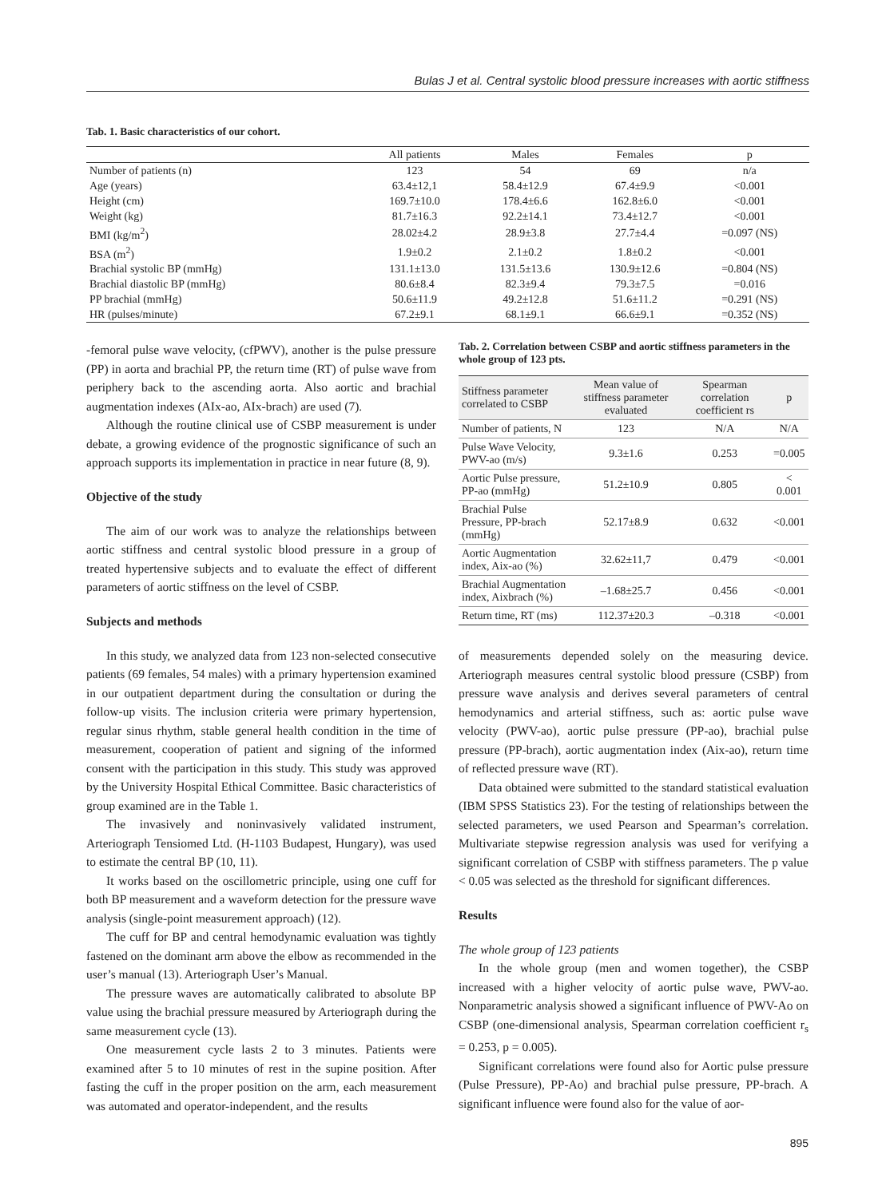Bulas J et al. Central systolic blood pressure increases with aortic stiffness
Tab. 1. Basic characteristics of our cohort.
| | All patients | Males | Females | p |
| --- | --- | --- | --- | --- |
| Number of patients (n) | 123 | 54 | 69 | n/a |
| Age (years) | 63.4±12,1 | 58.4±12.9 | 67.4±9.9 | <0.001 |
| Height (cm) | 169.7±10.0 | 178.4±6.6 | 162.8±6.0 | <0.001 |
| Weight (kg) | 81.7±16.3 | 92.2±14.1 | 73.4±12.7 | <0.001 |
| BMI (kg/m<sup>2</sup>) | 28.02±4.2 | 28.9±3.8 | 27.7±4.4 | =0.097 (NS) |
| BSA (m<sup>2</sup>) | 1.9±0.2 | 2.1±0.2 | 1.8±0.2 | <0.001 |
| Brachial systolic BP (mmHg) | 131.1±13.0 | 131.5±13.6 | 130.9±12.6 | =0.804 (NS) |
| Brachial diastolic BP (mmHg) | 80.6±8.4 | 82.3±9.4 | 79.3±7.5 | =0.016 |
| PP brachial (mmHg) | 50.6±11.9 | 49.2±12.8 | 51.6±11.2 | =0.291 (NS) |
| HR (pulses/minute) | 67.2±9.1 | 68.1±9.1 | 66.6±9.1 | =0.352 (NS) |
-femoral pulse wave velocity, (cfPWV), another is the pulse pressure (PP) in aorta and brachial PP, the return time (RT) of pulse wave from periphery back to the ascending aorta. Also aortic and brachial augmentation indexes (AIx-ao, AIx-brach) are used (7).
Although the routine clinical use of CSBP measurement is under debate, a growing evidence of the prognostic significance of such an approach supports its implementation in practice in near future (8, 9).
Objective of the study
The aim of our work was to analyze the relationships between aortic stiffness and central systolic blood pressure in a group of treated hypertensive subjects and to evaluate the effect of different parameters of aortic stiffness on the level of CSBP.
Subjects and methods
In this study, we analyzed data from 123 non-selected consecutive patients (69 females, 54 males) with a primary hypertension examined in our outpatient department during the consultation or during the follow-up visits. The inclusion criteria were primary hypertension, regular sinus rhythm, stable general health condition in the time of measurement, cooperation of patient and signing of the informed consent with the participation in this study. This study was approved by the University Hospital Ethical Committee. Basic characteristics of group examined are in the Table 1.
The invasively and noninvasively validated instrument, Arteriograph Tensiomed Ltd. (H-1103 Budapest, Hungary), was used to estimate the central BP (10, 11).
It works based on the oscillometric principle, using one cuff for both BP measurement and a waveform detection for the pressure wave analysis (single-point measurement approach) (12).
The cuff for BP and central hemodynamic evaluation was tightly fastened on the dominant arm above the elbow as recommended in the user’s manual (13). Arteriograph User’s Manual.
The pressure waves are automatically calibrated to absolute BP value using the brachial pressure measured by Arteriograph during the same measurement cycle (13).
One measurement cycle lasts 2 to 3 minutes. Patients were examined after 5 to 10 minutes of rest in the supine position. After fasting the cuff in the proper position on the arm, each measurement was automated and operator-independent, and the results
Tab. 2. Correlation between CSBP and aortic stiffness parameters in the whole group of 123 pts.
| Stiffness parameter correlated to CSBP | Mean value of stiffness parameter evaluated | Spearman correlation coefficient rs | p |
| Number of patients, N | 123 | N/A | N/A |
| Pulse Wave Velocity, PWV-ao (m/s) | 9.3±1.6 | 0.253 | =0.005 |
| Aortic Pulse pressure, PP-ao (mmHg) | 51.2±10.9 | 0.805 | < 0.001 |
| Brachial Pulse Pressure, PP-brach (mmHg) | 52.17±8.9 | 0.632 | <0.001 |
| Aortic Augmentation index, Aix-ao (%) | 32.62±11,7 | 0.479 | <0.001 |
| Brachial Augmentation index, Aixbrach (%) | –1.68±25.7 | 0.456 | <0.001 |
| Return time, RT (ms) | 112.37±20.3 | –0.318 | <0.001 |
of measurements depended solely on the measuring device. Arteriograph measures central systolic blood pressure (CSBP) from pressure wave analysis and derives several parameters of central hemodynamics and arterial stiffness, such as: aortic pulse wave velocity (PWV-ao), aortic pulse pressure (PP-ao), brachial pulse pressure (PP-brach), aortic augmentation index (Aix-ao), return time of reflected pressure wave (RT).
Data obtained were submitted to the standard statistical evaluation (IBM SPSS Statistics 23). For the testing of relationships between the selected parameters, we used Pearson and Spearman’s correlation. Multivariate stepwise regression analysis was used for verifying a significant correlation of CSBP with stiffness parameters. The p value < 0.05 was selected as the threshold for significant differences.
Results
The whole group of 123 patients
In the whole group (men and women together), the CSBP increased with a higher velocity of aortic pulse wave, PWV-ao. Nonparametric analysis showed a significant influence of PWV-Ao on CSBP (one-dimensional analysis, Spearman correlation coefficient r<sub>s</sub> = 0.253, p = 0.005).
Significant correlations were found also for Aortic pulse pressure (Pulse Pressure), PP-Ao) and brachial pulse pressure, PP-brach. A significant influence were found also for the value of aor-
895